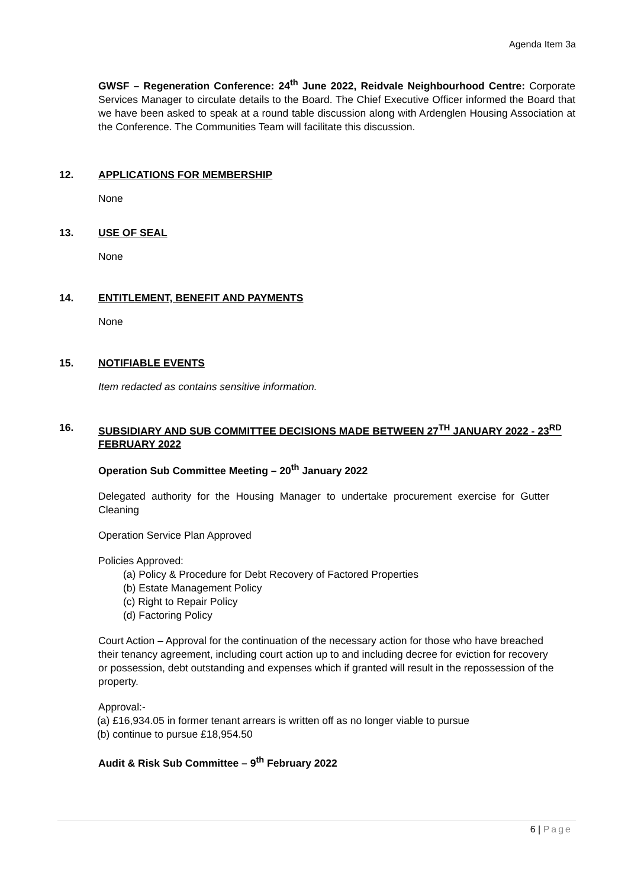Agenda Item 3a
GWSF – Regeneration Conference: 24<sup>th</sup> June 2022, Reidvale Neighbourhood Centre: Corporate Services Manager to circulate details to the Board. The Chief Executive Officer informed the Board that we have been asked to speak at a round table discussion along with Ardenglen Housing Association at the Conference. The Communities Team will facilitate this discussion.
12. APPLICATIONS FOR MEMBERSHIP
None
13. USE OF SEAL
None
14. ENTITLEMENT, BENEFIT AND PAYMENTS
None
15. NOTIFIABLE EVENTS
Item redacted as contains sensitive information.
16. SUBSIDIARY AND SUB COMMITTEE DECISIONS MADE BETWEEN 27<sup>TH</sup> JANUARY 2022 - 23<sup>RD</sup> FEBRUARY 2022
Operation Sub Committee Meeting – 20<sup>th</sup> January 2022
Delegated authority for the Housing Manager to undertake procurement exercise for Gutter Cleaning
Operation Service Plan Approved
Policies Approved:
(a) Policy & Procedure for Debt Recovery of Factored Properties
(b) Estate Management Policy
(c) Right to Repair Policy
(d) Factoring Policy
Court Action – Approval for the continuation of the necessary action for those who have breached their tenancy agreement, including court action up to and including decree for eviction for recovery or possession, debt outstanding and expenses which if granted will result in the repossession of the property.
Approval:-
(a) £16,934.05 in former tenant arrears is written off as no longer viable to pursue
(b) continue to pursue £18,954.50
Audit & Risk Sub Committee – 9<sup>th</sup> February 2022
6 | Page